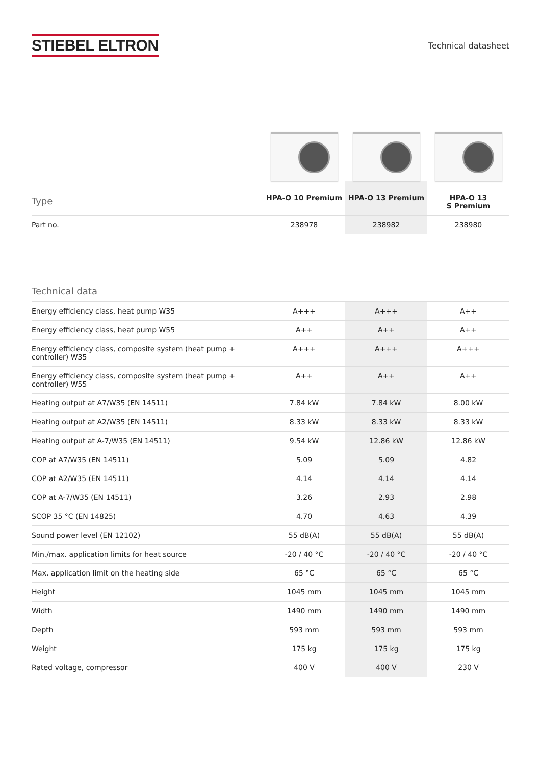STIEBEL ELTRON
Technical datasheet
| Type | HPA-O 10 Premium | HPA-O 13 Premium | HPA-O 13 S Premium |
| --- | --- | --- | --- |
| Part no. | 238978 | 238982 | 238980 |
| Technical data | | | |
| --- | --- | --- | --- |
| Energy efficiency class, heat pump W35 | A+++ | A+++ | A++ |
| Energy efficiency class, heat pump W55 | A++ | A++ | A++ |
| Energy efficiency class, composite system (heat pump + controller) W35 | A+++ | A+++ | A+++ |
| Energy efficiency class, composite system (heat pump + controller) W55 | A++ | A++ | A++ |
| Heating output at A7/W35 (EN 14511) | 7.84 kW | 7.84 kW | 8.00 kW |
| Heating output at A2/W35 (EN 14511) | 8.33 kW | 8.33 kW | 8.33 kW |
| Heating output at A-7/W35 (EN 14511) | 9.54 kW | 12.86 kW | 12.86 kW |
| COP at A7/W35 (EN 14511) | 5.09 | 5.09 | 4.82 |
| COP at A2/W35 (EN 14511) | 4.14 | 4.14 | 4.14 |
| COP at A-7/W35 (EN 14511) | 3.26 | 2.93 | 2.98 |
| SCOP 35 °C (EN 14825) | 4.70 | 4.63 | 4.39 |
| Sound power level (EN 12102) | 55 dB(A) | 55 dB(A) | 55 dB(A) |
| Min./max. application limits for heat source | -20 / 40 °C | -20 / 40 °C | -20 / 40 °C |
| Max. application limit on the heating side | 65 °C | 65 °C | 65 °C |
| Height | 1045 mm | 1045 mm | 1045 mm |
| Width | 1490 mm | 1490 mm | 1490 mm |
| Depth | 593 mm | 593 mm | 593 mm |
| Weight | 175 kg | 175 kg | 175 kg |
| Rated voltage, compressor | 400 V | 400 V | 230 V |